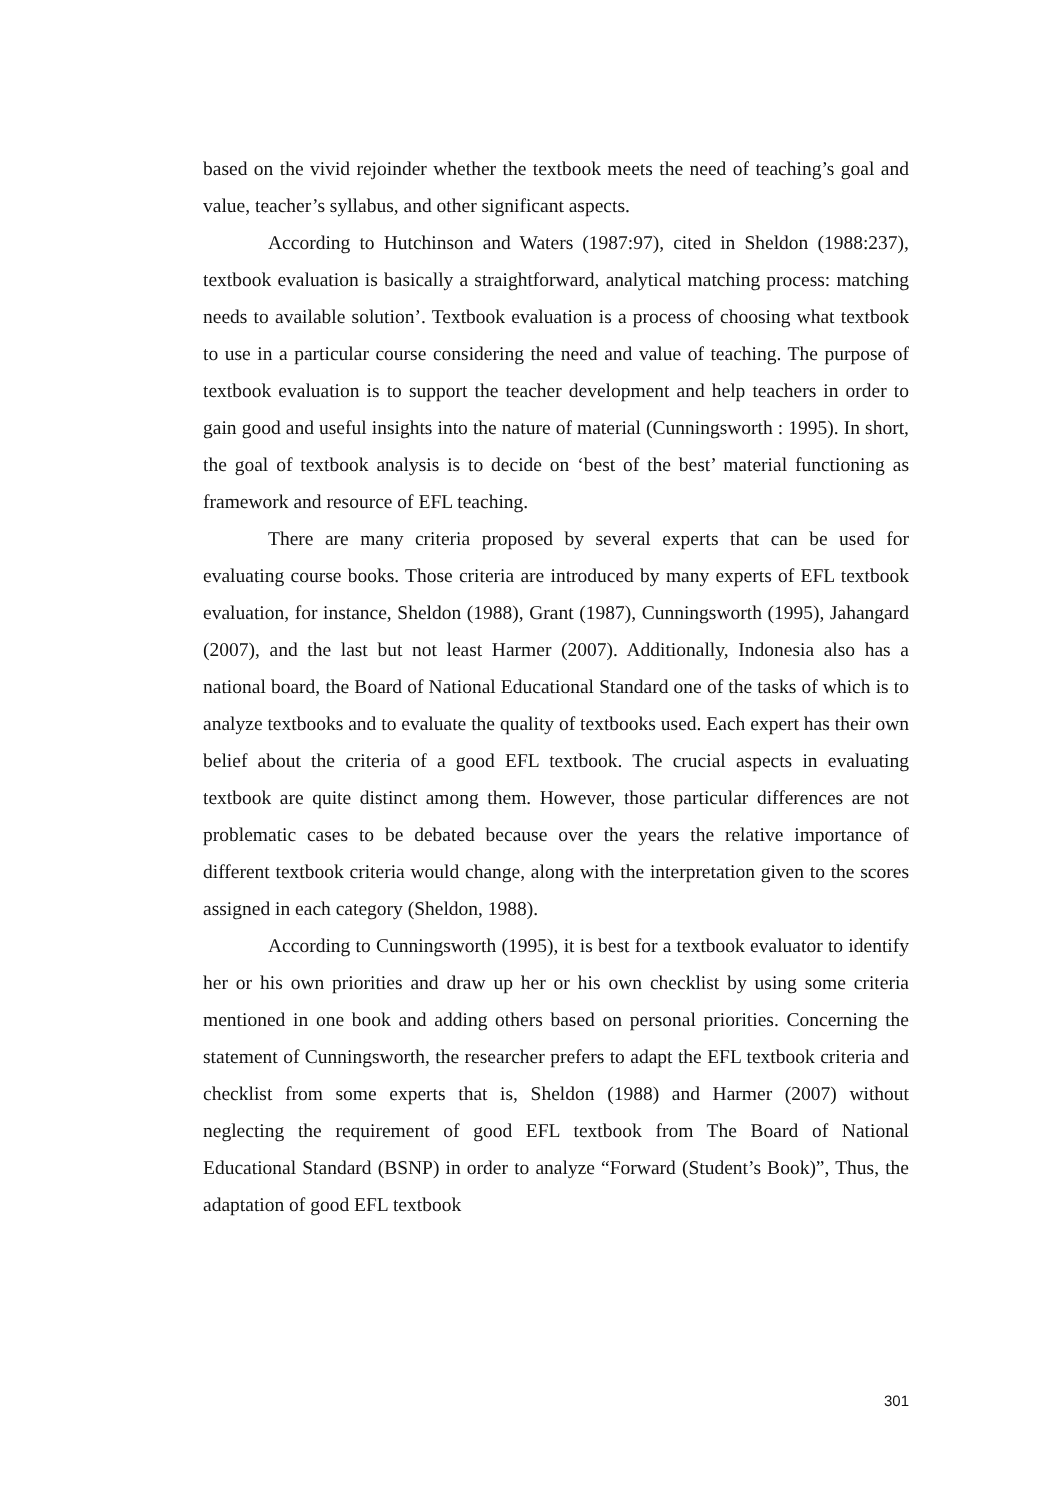based on the vivid rejoinder whether the textbook meets the need of teaching’s goal and value, teacher’s syllabus, and other significant aspects.
According to Hutchinson and Waters (1987:97), cited in Sheldon (1988:237), textbook evaluation is basically a straightforward, analytical matching process: matching needs to available solution’. Textbook evaluation is a process of choosing what textbook to use in a particular course considering the need and value of teaching. The purpose of textbook evaluation is to support the teacher development and help teachers in order to gain good and useful insights into the nature of material (Cunningsworth : 1995). In short, the goal of textbook analysis is to decide on ‘best of the best’ material functioning as framework and resource of EFL teaching.
There are many criteria proposed by several experts that can be used for evaluating course books. Those criteria are introduced by many experts of EFL textbook evaluation, for instance, Sheldon (1988), Grant (1987), Cunningsworth (1995), Jahangard (2007), and the last but not least Harmer (2007). Additionally, Indonesia also has a national board, the Board of National Educational Standard one of the tasks of which is to analyze textbooks and to evaluate the quality of textbooks used. Each expert has their own belief about the criteria of a good EFL textbook. The crucial aspects in evaluating textbook are quite distinct among them. However, those particular differences are not problematic cases to be debated because over the years the relative importance of different textbook criteria would change, along with the interpretation given to the scores assigned in each category (Sheldon, 1988).
According to Cunningsworth (1995), it is best for a textbook evaluator to identify her or his own priorities and draw up her or his own checklist by using some criteria mentioned in one book and adding others based on personal priorities. Concerning the statement of Cunningsworth, the researcher prefers to adapt the EFL textbook criteria and checklist from some experts that is, Sheldon (1988) and Harmer (2007) without neglecting the requirement of good EFL textbook from The Board of National Educational Standard (BSNP) in order to analyze “Forward (Student’s Book)”, Thus, the adaptation of good EFL textbook
301